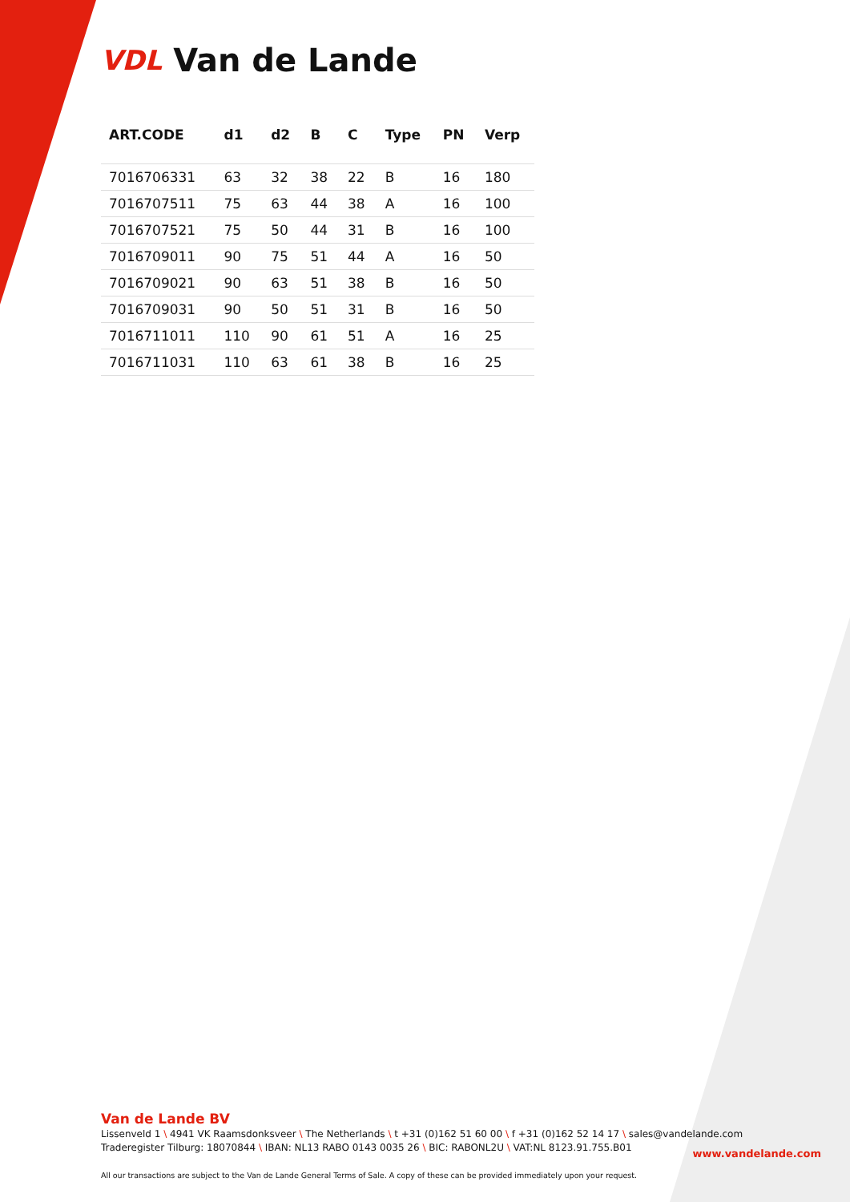VDL Van de Lande
| ART.CODE | d1 | d2 | B | C | Type | PN | Verp |
| --- | --- | --- | --- | --- | --- | --- | --- |
| 7016706331 | 63 | 32 | 38 | 22 | B | 16 | 180 |
| 7016707511 | 75 | 63 | 44 | 38 | A | 16 | 100 |
| 7016707521 | 75 | 50 | 44 | 31 | B | 16 | 100 |
| 7016709011 | 90 | 75 | 51 | 44 | A | 16 | 50 |
| 7016709021 | 90 | 63 | 51 | 38 | B | 16 | 50 |
| 7016709031 | 90 | 50 | 51 | 31 | B | 16 | 50 |
| 7016711011 | 110 | 90 | 61 | 51 | A | 16 | 25 |
| 7016711031 | 110 | 63 | 61 | 38 | B | 16 | 25 |
Van de Lande BV
Lissenveld 1 \ 4941 VK Raamsdonksveer \ The Netherlands \ t +31 (0)162 51 60 00 \ f +31 (0)162 52 14 17 \ sales@vandelande.com
Traderegister Tilburg: 18070844 \ IBAN: NL13 RABO 0143 0035 26 \ BIC: RABONL2U \ VAT:NL 8123.91.755.B01
All our transactions are subject to the Van de Lande General Terms of Sale. A copy of these can be provided immediately upon your request.
www.vandelande.com